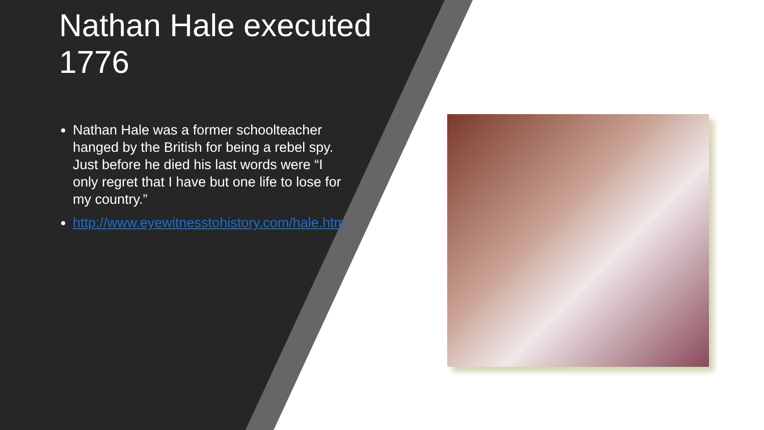Nathan Hale executed 1776
Nathan Hale was a former schoolteacher hanged by the British for being a rebel spy. Just before he died his last words were “I only regret that I have but one life to lose for my country.”
http://www.eyewitnesstohistory.com/hale.htm